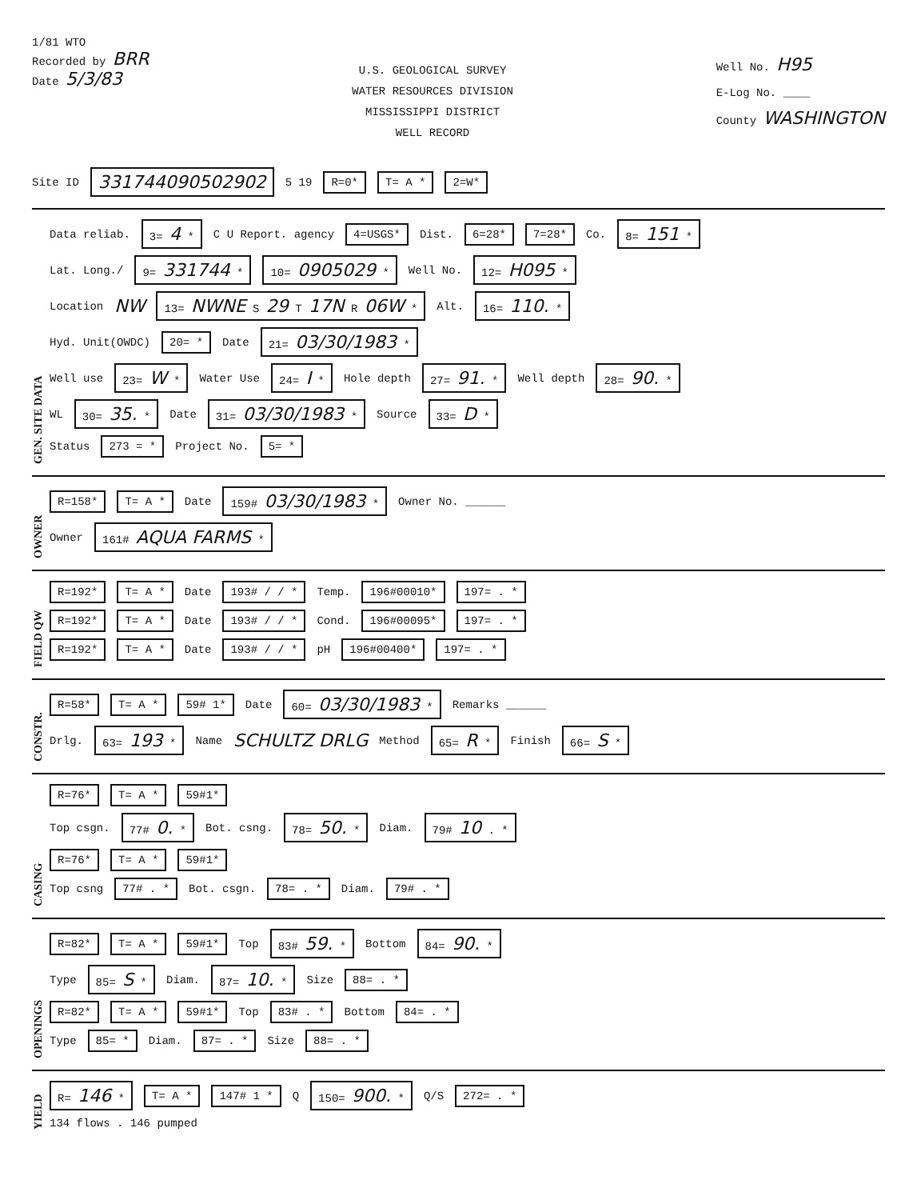1/81 WTO
Recorded by BRR
Date 5/3/83
U.S. GEOLOGICAL SURVEY
WATER RESOURCES DIVISION
MISSISSIPPI DISTRICT
WELL RECORD
Well No. H95
E-Log No. ____
County WASHINGTON
Site ID 331744090502902 5 19 R=0* T= A * 2=W*
GEN. SITE DATA
Data reliab. 3= 4 * C U Report. agency 4=USGS* Dist. 6=28* 7=28* Co. 8= 151 *
Lat. Long./ 9= 331744 * 10= 0905029 * Well No. 12= H095 *
Location NW 13= NWNE S 29 T 17N R 06W * Alt. 16= 110. *
Hyd. Unit(OWDC) 20= * Date 21= 03/30/1983 *
Well use 23= W * Water Use 24= I * Hole depth 27= 91. * Well depth 28= 90. *
WL 30= 35. * Date 31= 03/30/1983 * Source 33= D *
Status 273 = * Project No. 5= *
OWNER
R=158* T= A * Date 159# 03/30/1983 * Owner No. ______
Owner 161# AQUA FARMS *
FIELD QW
R=192* T= A * Date 193# / / * Temp. 196#00010* 197= . *
R=192* T= A * Date 193# / / * Cond. 196#00095* 197= . *
R=192* T= A * Date 193# / / * pH 196#00400* 197= . *
CONSTR.
R=58* T= A * 59# 1* Date 60= 03/30/1983 * Remarks ______
Drlg. 63= 193 * Name SCHULTZ DRLG Method 65= R * Finish 66= S *
CASING
R=76* T= A * 59#1*
Top csgn. 77# 0. * Bot. csng. 78= 50. * Diam. 79# 10 . *
R=76* T= A * 59#1*
Top csng 77# . * Bot. csgn. 78= . * Diam. 79# . *
OPENINGS
R=82* T= A * 59#1* Top 83# 59. * Bottom 84= 90. *
Type 85= S * Diam. 87= 10. * Size 88= . *
R=82* T= A * 59#1* Top 83# . * Bottom 84= . *
Type 85= * Diam. 87= . * Size 88= . *
YIELD
R= 146 * T= A * 147# 1 * Q 150= 900. * Q/S 272= . *
134 flows . 146 pumped